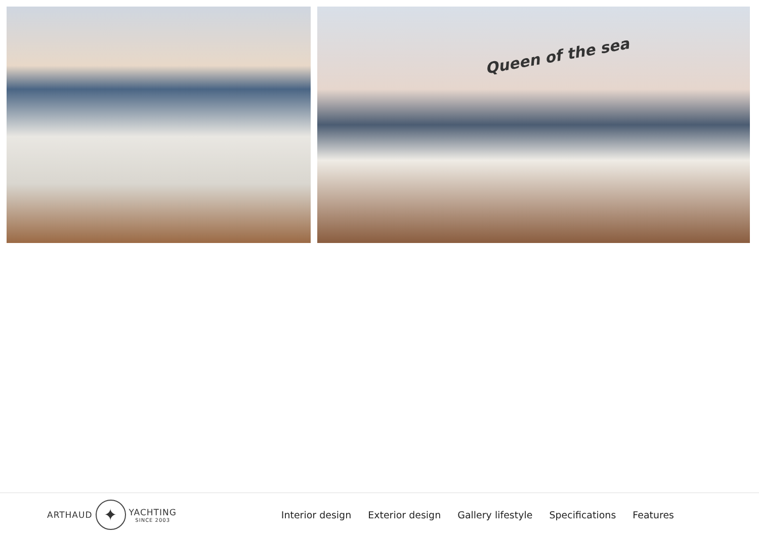Queen of the sea
ARTHAUD
✦
YACHTING
SINCE 2003
Interior design Exterior design Gallery lifestyle Specifications Features